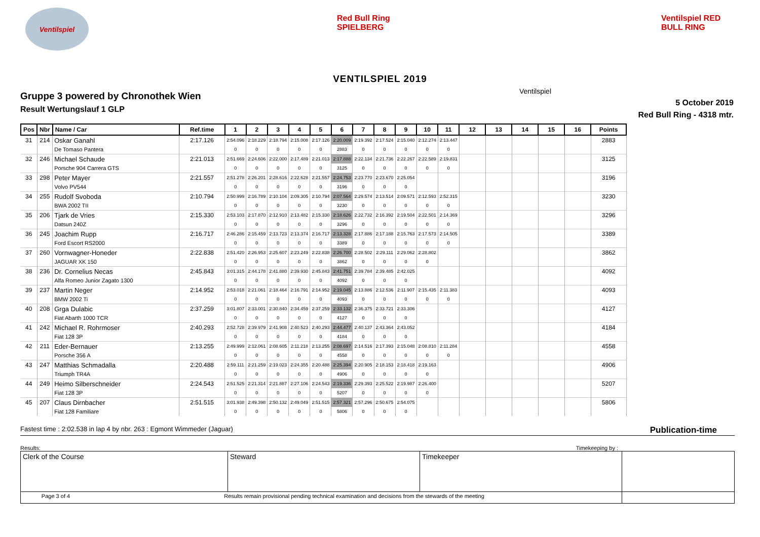Ventilspiel
Red Bull Ring SPIELBERG
Ventilspiel RED BULL RING
VENTILSPIEL 2019
Gruppe 3 powered by Chronothek Wien
Result Wertungslauf 1 GLP
Ventilspiel
5 October 2019
Red Bull Ring - 4318 mtr.
| Pos | Nbr | Name / Car | Ref.time | 1 | 2 | 3 | 4 | 5 | 6 | 7 | 8 | 9 | 10 | 11 | 12 | 13 | 14 | 15 | 16 | Points |
| --- | --- | --- | --- | --- | --- | --- | --- | --- | --- | --- | --- | --- | --- | --- | --- | --- | --- | --- | --- | --- |
| 31 | 214 | Oskar Ganahl | 2:17.126 | 2:54.096 | 2:18.229 | 2:18.794 | 2:15.008 | 2:17.126 | 2:20.009 | 2:19.392 | 2:17.524 | 2:15.040 | 2:12.274 | 2:13.447 | | | | | | 2883 |
| | | De Tomaso Pantera | | 0 | 0 | 0 | 0 | 0 | 2883 | 0 | 0 | 0 | 0 | 0 | | | | | | |
| 32 | 246 | Michael Schaude | 2:21.013 | 2:51.669 | 2:24.606 | 2:22.000 | 2:17.489 | 2:21.013 | 2:17.888 | 2:22.134 | 2:21.736 | 2:22.267 | 2:22.589 | 2:19.831 | | | | | | 3125 |
| | | Porsche 904 Carrera GTS | | 0 | 0 | 0 | 0 | 0 | 3125 | 0 | 0 | 0 | 0 | 0 | | | | | | |
| 33 | 298 | Peter Mayer | 2:21.557 | 2:51.278 | 2:26.201 | 2:28.616 | 2:22.628 | 2:21.557 | 2:24.753 | 2:23.770 | 2:23.670 | 2:25.054 | | | | | | | | 3196 |
| | | Volvo PV544 | | 0 | 0 | 0 | 0 | 0 | 3196 | 0 | 0 | 0 | | | | | | | | |
| 34 | 255 | Rudolf Svoboda | 2:10.794 | 2:50.999 | 2:16.789 | 2:10.104 | 2:09.305 | 2:10.794 | 2:07.564 | 2:29.574 | 2:13.514 | 2:09.571 | 2:12.593 | 2:52.315 | | | | | | 3230 |
| | | BWA 2002 TII | | 0 | 0 | 0 | 0 | 0 | 3230 | 0 | 0 | 0 | 0 | 0 | | | | | | |
| 35 | 206 | Tjark de Vries | 2:15.330 | 2:53.103 | 2:17.870 | 2:12.910 | 2:13.482 | 2:15.330 | 2:18.626 | 2:22.732 | 2:16.392 | 2:19.504 | 2:22.501 | 2:14.369 | | | | | | 3296 |
| | | Datsun 240Z | | 0 | 0 | 0 | 0 | 0 | 3296 | 0 | 0 | 0 | 0 | 0 | | | | | | |
| 36 | 245 | Joachim Rupp | 2:16.717 | 2:46.286 | 2:15.459 | 2:13.723 | 2:13.374 | 2:16.717 | 2:13.328 | 2:17.886 | 2:17.188 | 2:15.763 | 2:17.573 | 2:14.505 | | | | | | 3389 |
| | | Ford Escort RS2000 | | 0 | 0 | 0 | 0 | 0 | 3389 | 0 | 0 | 0 | 0 | 0 | | | | | | |
| 37 | 260 | Vornwagner-Honeder | 2:22.838 | 2:51.420 | 2:26.953 | 2:25.607 | 2:23.249 | 2:22.838 | 2:26.700 | 2:28.502 | 2:29.111 | 2:29.062 | 2:28.802 | | | | | | | 3862 |
| | | JAGUAR XK 150 | | 0 | 0 | 0 | 0 | 0 | 3862 | 0 | 0 | 0 | 0 | | | | | | | |
| 38 | 236 | Dr. Cornelius Necas | 2:45.843 | 3:01.315 | 2:44.178 | 2:41.880 | 2:39.930 | 2:45.843 | 2:41.751 | 2:39.784 | 2:39.485 | 2:42.025 | | | | | | | | 4092 |
| | | Alfa Romeo Junior Zagato 1300 | | 0 | 0 | 0 | 0 | 0 | 4092 | 0 | 0 | 0 | | | | | | | | |
| 39 | 237 | Martin Neger | 2:14.952 | 2:53.018 | 2:21.061 | 2:18.464 | 2:16.791 | 2:14.952 | 2:19.045 | 2:13.886 | 2:12.536 | 2:11.907 | 2:15.435 | 2:11.383 | | | | | | 4093 |
| | | BMW 2002 Ti | | 0 | 0 | 0 | 0 | 0 | 4093 | 0 | 0 | 0 | 0 | 0 | | | | | | |
| 40 | 208 | Grga Dulabic | 2:37.259 | 3:01.807 | 2:33.001 | 2:30.840 | 2:34.459 | 2:37.259 | 2:33.132 | 2:36.375 | 2:33.721 | 2:33.306 | | | | | | | | 4127 |
| | | Fiat Abarth 1000 TCR | | 0 | 0 | 0 | 0 | 0 | 4127 | 0 | 0 | 0 | | | | | | | | |
| 41 | 242 | Michael R. Rohrmoser | 2:40.293 | 2:52.728 | 2:39.979 | 2:41.908 | 2:40.523 | 2:40.293 | 2:44.477 | 2:40.137 | 2:43.364 | 2:43.052 | | | | | | | | 4184 |
| | | Fiat 128 3P | | 0 | 0 | 0 | 0 | 0 | 4184 | 0 | 0 | 0 | | | | | | | | |
| 42 | 211 | Eder-Bernauer | 2:13.255 | 2:49.999 | 2:12.061 | 2:08.605 | 2:11.218 | 2:13.255 | 2:08.697 | 2:14.516 | 2:17.393 | 2:15.048 | 2:08.810 | 2:11.284 | | | | | | 4558 |
| | | Porsche 356 A | | 0 | 0 | 0 | 0 | 0 | 4558 | 0 | 0 | 0 | 0 | 0 | | | | | | |
| 43 | 247 | Matthias Schmadalla | 2:20.488 | 2:59.111 | 2:21.259 | 2:19.023 | 2:24.355 | 2:20.488 | 2:25.394 | 2:20.905 | 2:18.153 | 2:18.418 | 2:19.163 | | | | | | | 4906 |
| | | Triumph TR4A | | 0 | 0 | 0 | 0 | 0 | 4906 | 0 | 0 | 0 | 0 | | | | | | | |
| 44 | 249 | Heimo Silberschneider | 2:24.543 | 2:51.525 | 2:21.314 | 2:21.887 | 2:27.106 | 2:24.543 | 2:19.336 | 2:29.393 | 2:25.522 | 2:19.987 | 2:26.400 | | | | | | | 5207 |
| | | Fiat 128 3P | | 0 | 0 | 0 | 0 | 0 | 5207 | 0 | 0 | 0 | 0 | | | | | | | |
| 45 | 207 | Claus Dirnbacher | 2:51.515 | 3:01.938 | 2:49.398 | 2:50.132 | 2:49.049 | 2:51.515 | 2:57.321 | 2:57.296 | 2:50.675 | 2:54.075 | | | | | | | | 5806 |
| | | Fiat 128 Familiare | | 0 | 0 | 0 | 0 | 0 | 5806 | 0 | 0 | 0 | | | | | | | | |
Fastest time : 2:02.538 in lap 4 by nbr. 263 : Egmont Wimmeder (Jaguar) Publication-time
Results: Timekeeping by :
| Clerk of the Course | Steward | Timekeeper | |
| Page 3 of 4 Results remain provisional pending technical examination and decisions from the stewards of the meeting | | | |